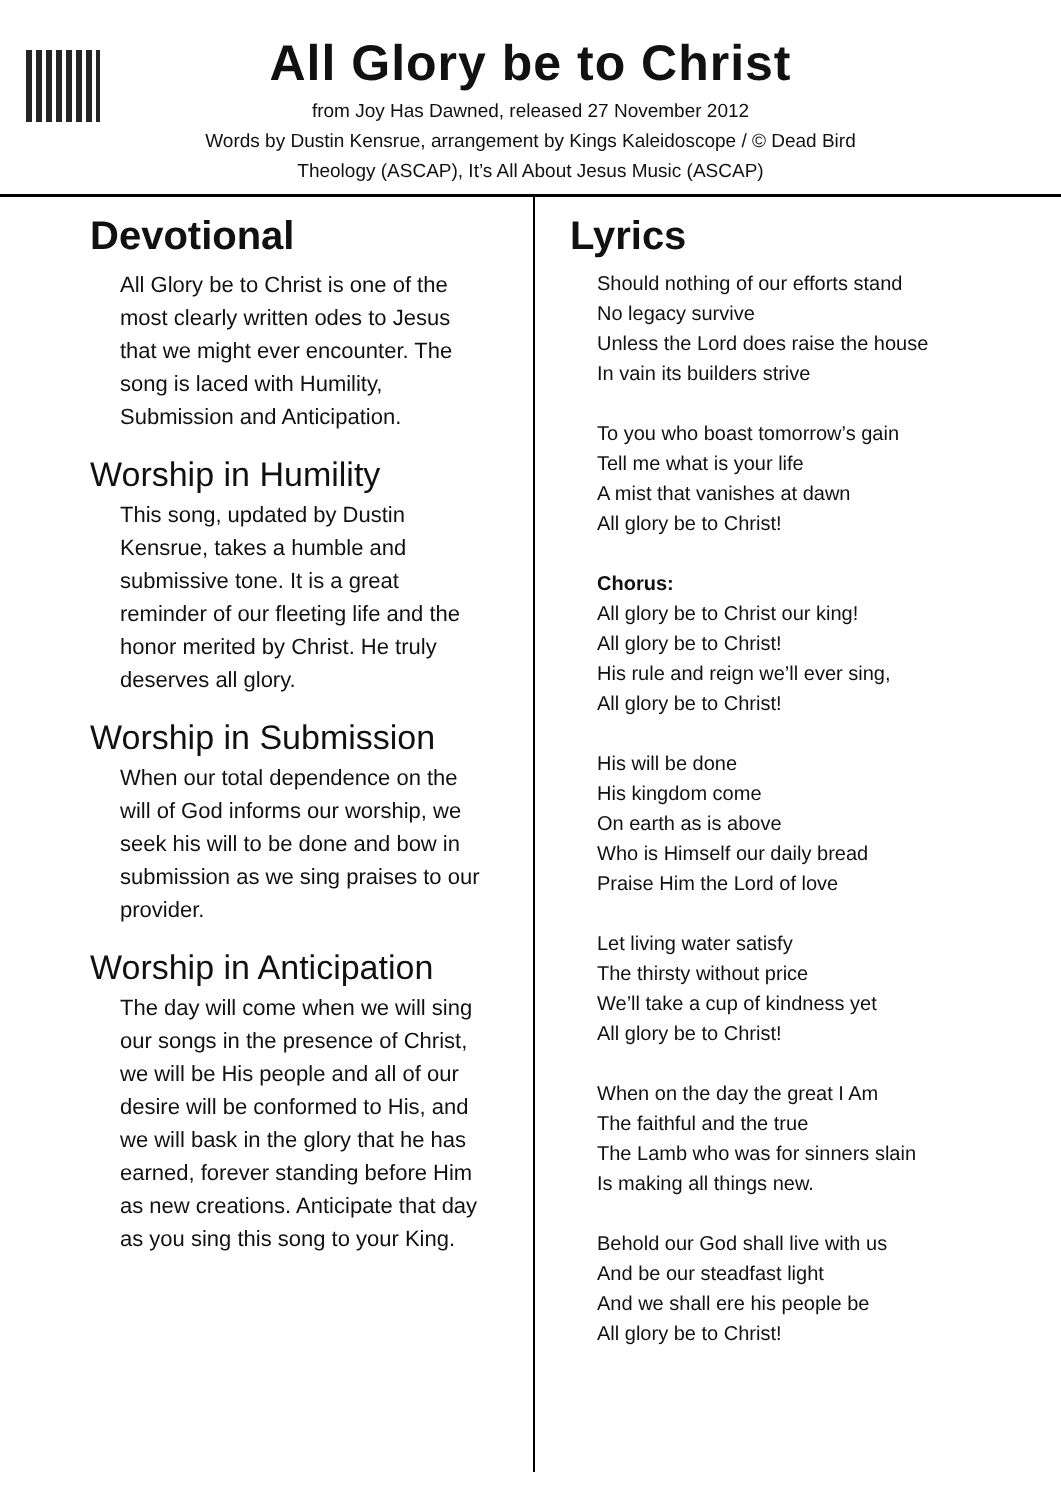All Glory be to Christ
from Joy Has Dawned, released 27 November 2012
Words by Dustin Kensrue, arrangement by Kings Kaleidoscope / © Dead Bird
Theology (ASCAP), It’s All About Jesus Music (ASCAP)
Devotional
All Glory be to Christ is one of the most clearly written odes to Jesus that we might ever encounter. The song is laced with Humility, Submission and Anticipation.
Worship in Humility
This song, updated by Dustin Kensrue, takes a humble and submissive tone. It is a great reminder of our fleeting life and the honor merited by Christ. He truly deserves all glory.
Worship in Submission
When our total dependence on the will of God informs our worship, we seek his will to be done and bow in submission as we sing praises to our provider.
Worship in Anticipation
The day will come when we will sing our songs in the presence of Christ, we will be His people and all of our desire will be conformed to His, and we will bask in the glory that he has earned, forever standing before Him as new creations. Anticipate that day as you sing this song to your King.
Lyrics
Should nothing of our efforts stand
No legacy survive
Unless the Lord does raise the house
In vain its builders strive
To you who boast tomorrow’s gain
Tell me what is your life
A mist that vanishes at dawn
All glory be to Christ!
Chorus:
All glory be to Christ our king!
All glory be to Christ!
His rule and reign we’ll ever sing,
All glory be to Christ!
His will be done
His kingdom come
On earth as is above
Who is Himself our daily bread
Praise Him the Lord of love
Let living water satisfy
The thirsty without price
We’ll take a cup of kindness yet
All glory be to Christ!
When on the day the great I Am
The faithful and the true
The Lamb who was for sinners slain
Is making all things new.
Behold our God shall live with us
And be our steadfast light
And we shall ere his people be
All glory be to Christ!